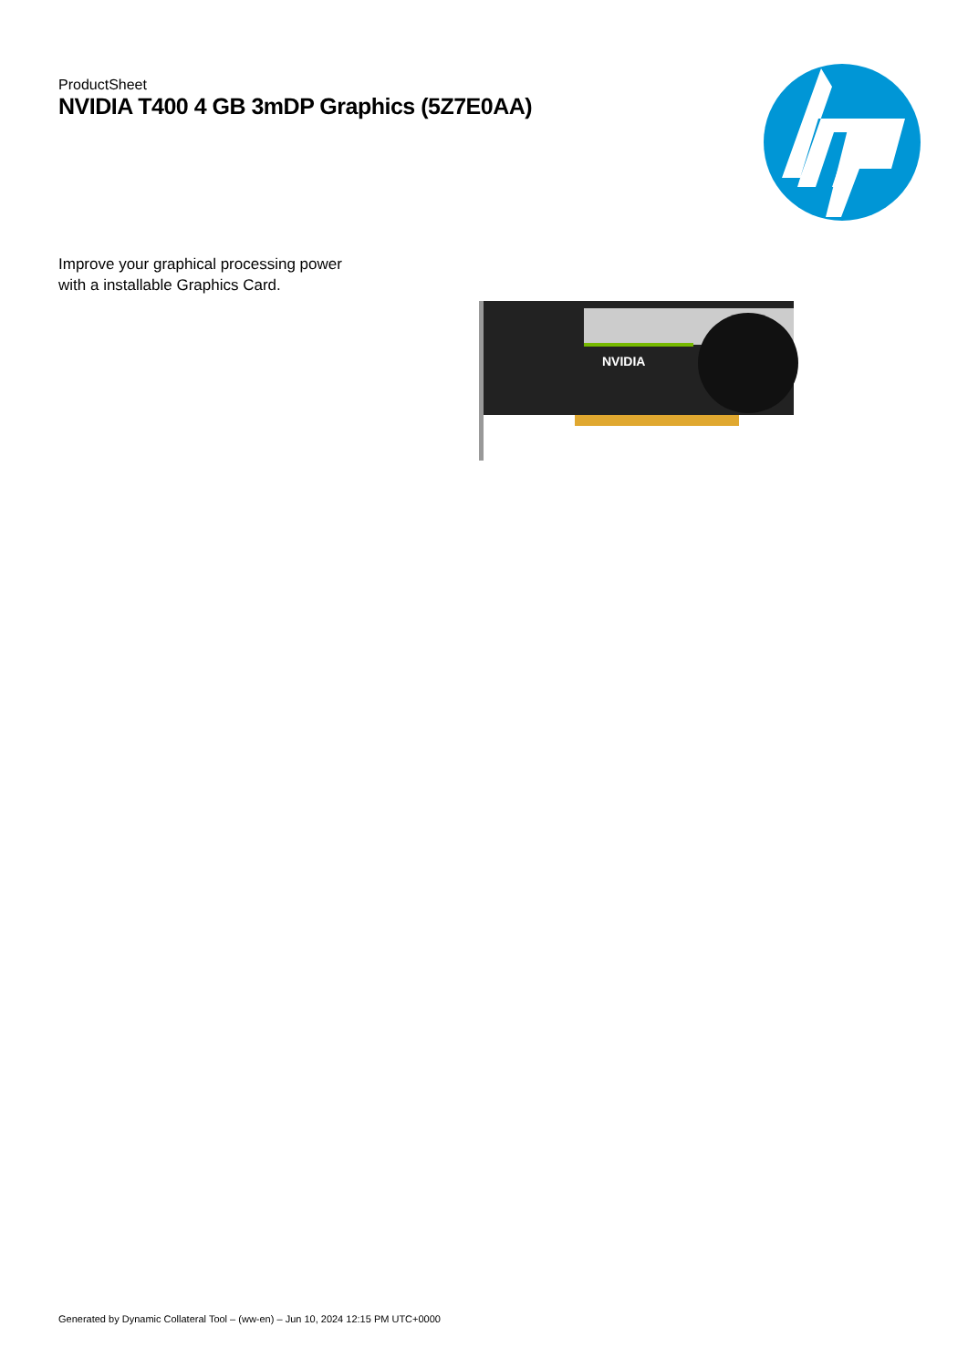ProductSheet
NVIDIA T400 4 GB 3mDP Graphics (5Z7E0AA)
Improve your graphical processing power with a installable Graphics Card.
NVIDIA
Generated by Dynamic Collateral Tool – (ww-en) – Jun 10, 2024 12:15 PM UTC+0000